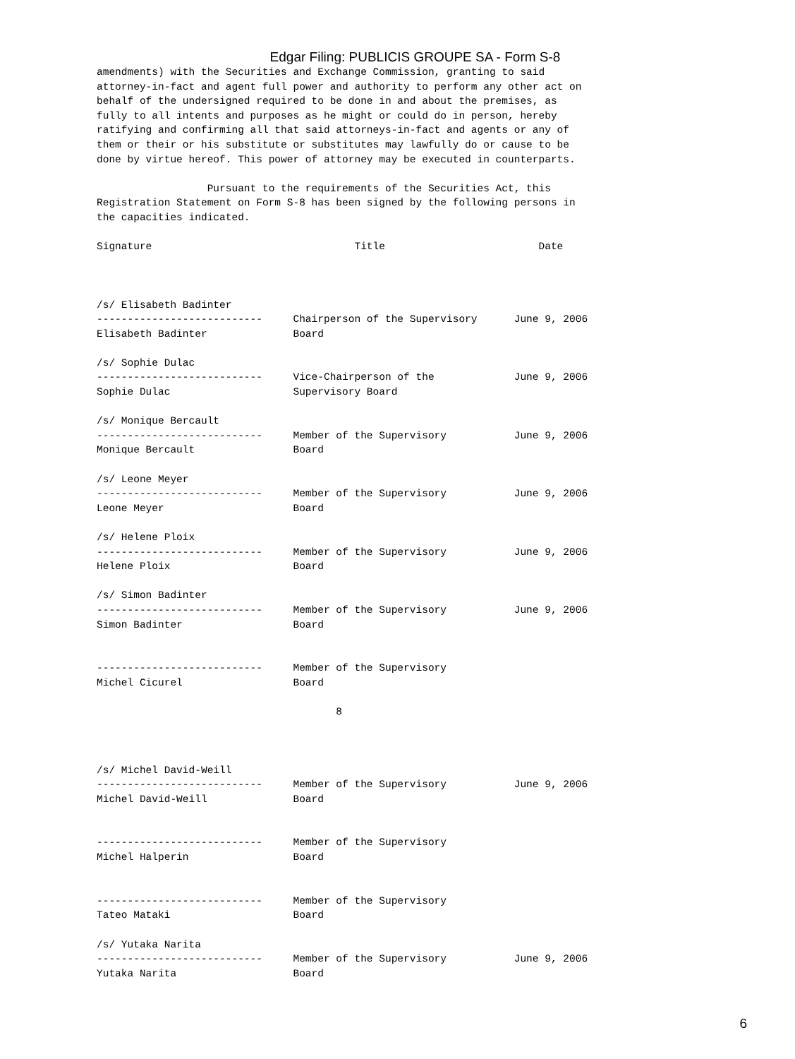Edgar Filing: PUBLICIS GROUPE SA - Form S-8
amendments) with the Securities and Exchange Commission, granting to said
attorney-in-fact and agent full power and authority to perform any other act on
behalf of the undersigned required to be done in and about the premises, as
fully to all intents and purposes as he might or could do in person, hereby
ratifying and confirming all that said attorneys-in-fact and agents or any of
them or their or his substitute or substitutes may lawfully do or cause to be
done by virtue hereof. This power of attorney may be executed in counterparts.

                  Pursuant to the requirements of the Securities Act, this
Registration Statement on Form S-8 has been signed by the following persons in
the capacities indicated.

Signature                                 Title                         Date



/s/ Elisabeth Badinter
---------------------------     Chairperson of the Supervisory      June 9, 2006
Elisabeth Badinter              Board

/s/ Sophie Dulac
---------------------------     Vice-Chairperson of the             June 9, 2006
Sophie Dulac                    Supervisory Board

/s/ Monique Bercault
---------------------------     Member of the Supervisory           June 9, 2006
Monique Bercault                Board

/s/ Leone Meyer
---------------------------     Member of the Supervisory           June 9, 2006
Leone Meyer                     Board

/s/ Helene Ploix
---------------------------     Member of the Supervisory           June 9, 2006
Helene Ploix                    Board

/s/ Simon Badinter
---------------------------     Member of the Supervisory           June 9, 2006
Simon Badinter                  Board


---------------------------     Member of the Supervisory
Michel Cicurel                  Board

                                       8



/s/ Michel David-Weill
---------------------------     Member of the Supervisory           June 9, 2006
Michel David-Weill              Board


---------------------------     Member of the Supervisory
Michel Halperin                 Board


---------------------------     Member of the Supervisory
Tateo Mataki                    Board

/s/ Yutaka Narita
---------------------------     Member of the Supervisory           June 9, 2006
Yutaka Narita                   Board
6